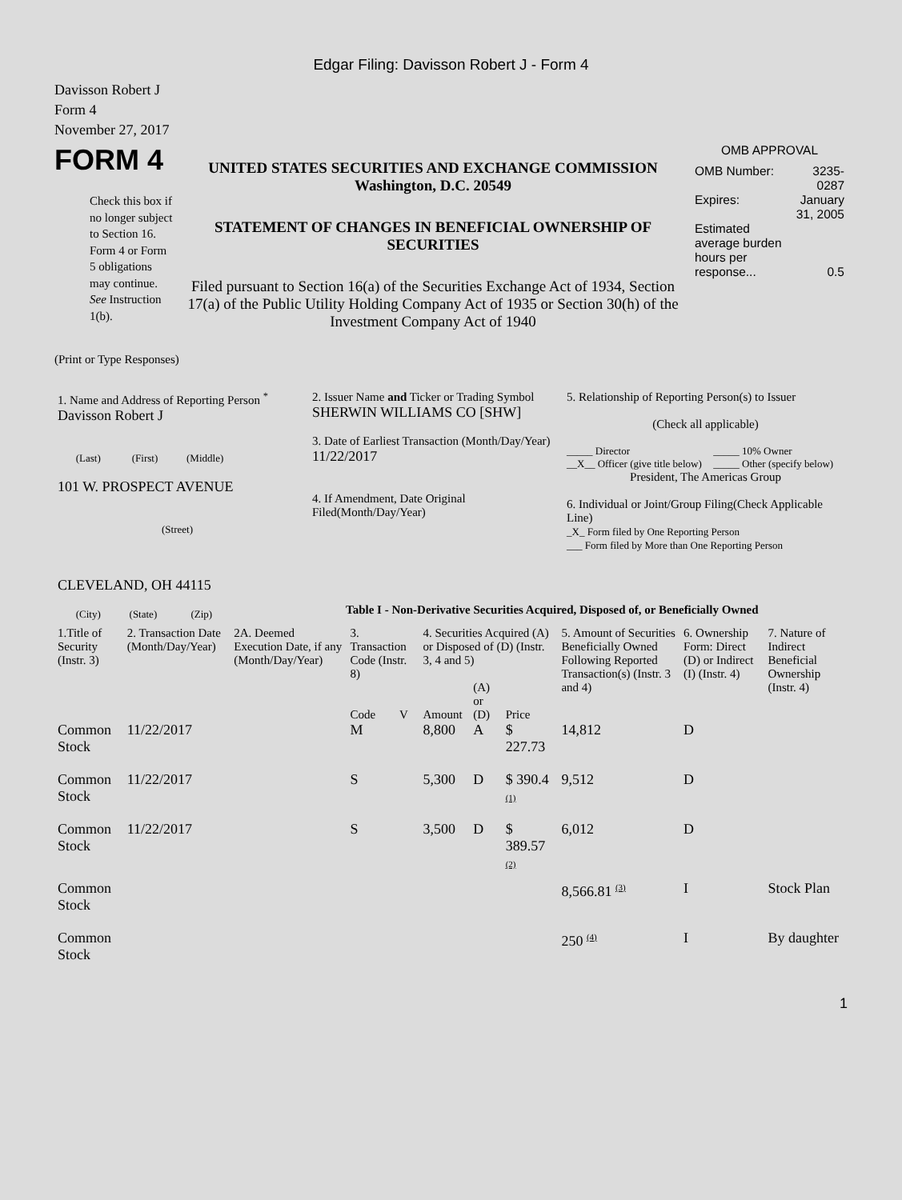Edgar Filing: Davisson Robert J - Form 4
Davisson Robert J
Form 4
November 27, 2017
FORM 4
Check this box if no longer subject to Section 16. Form 4 or Form 5 obligations may continue. See Instruction 1(b).
UNITED STATES SECURITIES AND EXCHANGE COMMISSION
Washington, D.C. 20549
STATEMENT OF CHANGES IN BENEFICIAL OWNERSHIP OF SECURITIES
Filed pursuant to Section 16(a) of the Securities Exchange Act of 1934, Section 17(a) of the Public Utility Holding Company Act of 1935 or Section 30(h) of the Investment Company Act of 1940
OMB APPROVAL
| OMB Number: | 3235-0287 |
| Expires: | January 31, 2005 |
| Estimated average burden hours per response... | 0.5 |
(Print or Type Responses)
| 1. Name and Address of Reporting Person <sup>*</sup> Davisson Robert J (Last) (First) (Middle) 101 W. PROSPECT AVENUE (Street) CLEVELAND, OH 44115 (City) (State) (Zip) | 2. Issuer Name and Ticker or Trading Symbol SHERWIN WILLIAMS CO [SHW] 3. Date of Earliest Transaction (Month/Day/Year) 11/22/2017 4. If Amendment, Date Original Filed(Month/Day/Year) | 5. Relationship of Reporting Person(s) to Issuer (Check all applicable) / _____ Director / _____ 10% Owner / / __X__ Officer (give title below) / _____ Other (specify below) / President, The Americas Group 6. Individual or Joint/Group Filing(Check Applicable Line) _X_ Form filed by One Reporting Person ___ Form filed by More than One Reporting Person |
Table I - Non-Derivative Securities Acquired, Disposed of, or Beneficially Owned
| 1.Title of Security (Instr. 3) | 2. Transaction Date (Month/Day/Year) | 2A. Deemed Execution Date, if any (Month/Day/Year) | 3. Transaction Code (Instr. 8) | | 4. Securities Acquired (A) or Disposed of (D) (Instr. 3, 4 and 5) | | | 5. Amount of Securities Beneficially Owned Following Reported Transaction(s) (Instr. 3 and 4) | 6. Ownership Form: Direct (D) or Indirect (I) (Instr. 4) | 7. Nature of Indirect Beneficial Ownership (Instr. 4) |
| --- | --- | --- | --- | --- | --- | --- | --- | --- | --- | --- |
| | | | Code | V | Amount | (A) or (D) | Price | | | |
| Common Stock | 11/22/2017 | | M | | 8,800 | A | $ 227.73 | 14,812 | D | |
| Common Stock | 11/22/2017 | | S | | 5,300 | D | $ 390.4 (1) | 9,512 | D | |
| Common Stock | 11/22/2017 | | S | | 3,500 | D | $ 389.57 (2) | 6,012 | D | |
| Common Stock | | | | | | | | 8,566.81 <sup>(3)</sup> | I | Stock Plan |
| Common Stock | | | | | | | | 250 <sup>(4)</sup> | I | By daughter |
1